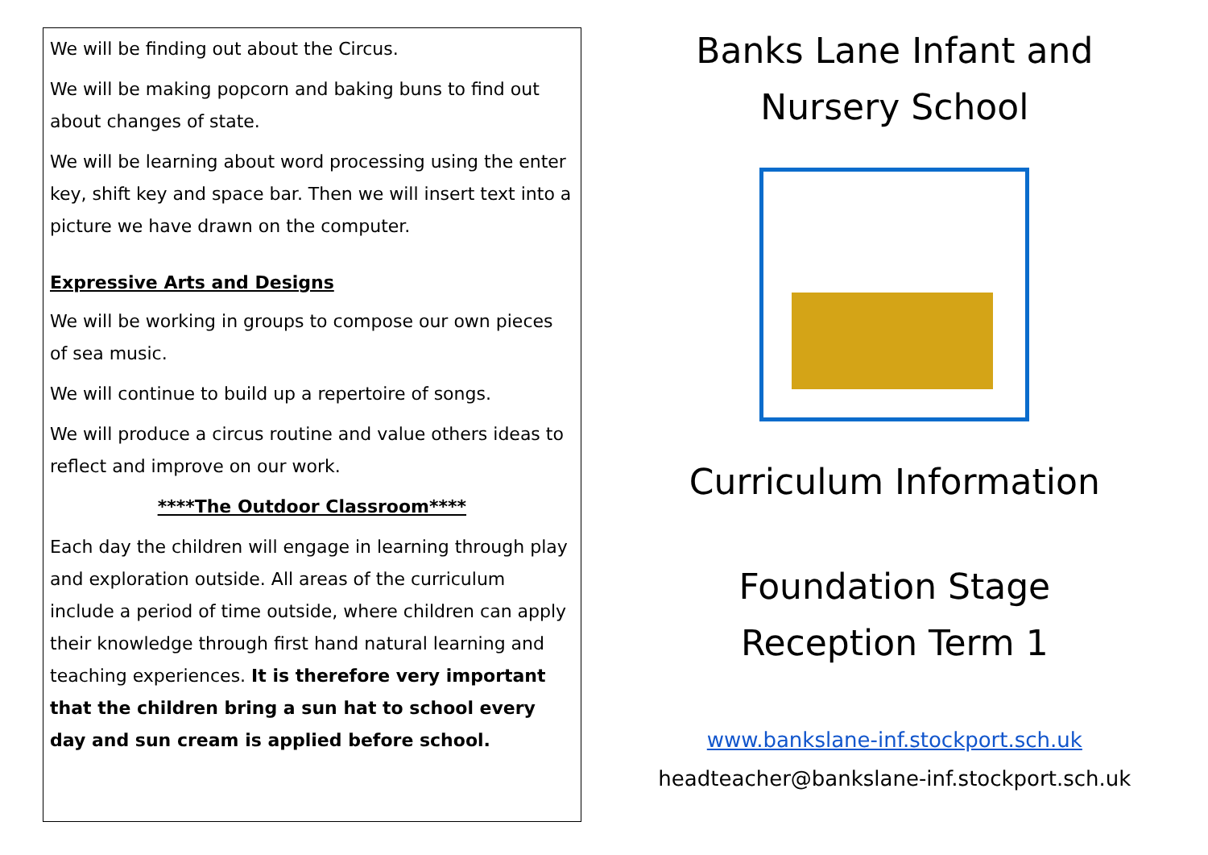We will be finding out about the Circus.
We will be making popcorn and baking buns to find out about changes of state.
We will be learning about word processing using the enter key, shift key and space bar. Then we will insert text into a picture we have drawn on the computer.
Expressive Arts and Designs
We will be working in groups to compose our own pieces of sea music.
We will continue to build up a repertoire of songs.
We will produce a circus routine and value others ideas to reflect and improve on our work.
****The Outdoor Classroom****
Each day the children will engage in learning through play and exploration outside. All areas of the curriculum include a period of time outside, where children can apply their knowledge through first hand natural learning and teaching experiences. It is therefore very important that the children bring a sun hat to school every day and sun cream is applied before school.
Banks Lane Infant and
Nursery School
Curriculum Information
Foundation Stage
Reception Term 1
www.bankslane-inf.stockport.sch.uk
headteacher@bankslane-inf.stockport.sch.uk